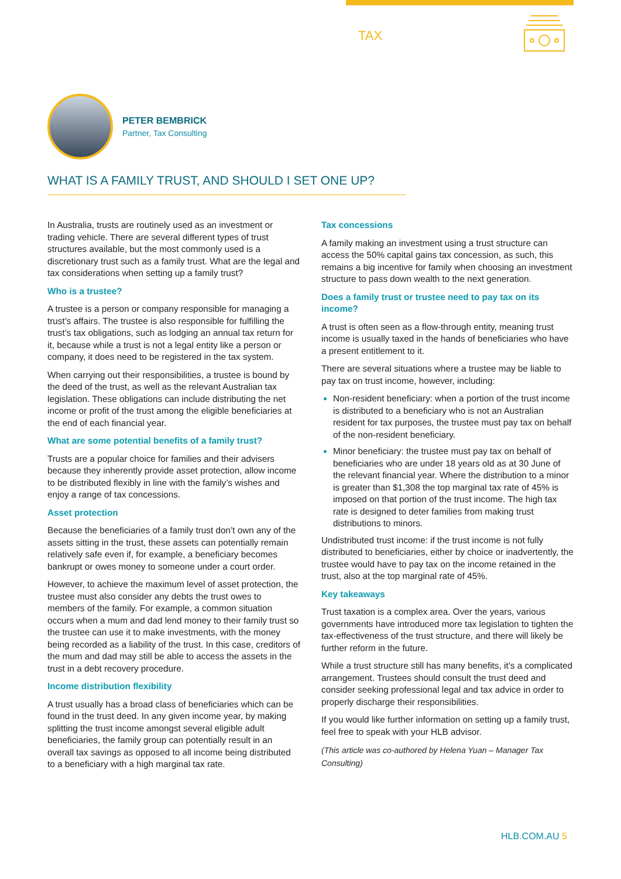TAX
PETER BEMBRICK
Partner, Tax Consulting
WHAT IS A FAMILY TRUST, AND SHOULD I SET ONE UP?
In Australia, trusts are routinely used as an investment or trading vehicle. There are several different types of trust structures available, but the most commonly used is a discretionary trust such as a family trust. What are the legal and tax considerations when setting up a family trust?
Who is a trustee?
A trustee is a person or company responsible for managing a trust’s affairs. The trustee is also responsible for fulfilling the trust’s tax obligations, such as lodging an annual tax return for it, because while a trust is not a legal entity like a person or company, it does need to be registered in the tax system.
When carrying out their responsibilities, a trustee is bound by the deed of the trust, as well as the relevant Australian tax legislation. These obligations can include distributing the net income or profit of the trust among the eligible beneficiaries at the end of each financial year.
What are some potential benefits of a family trust?
Trusts are a popular choice for families and their advisers because they inherently provide asset protection, allow income to be distributed flexibly in line with the family’s wishes and enjoy a range of tax concessions.
Asset protection
Because the beneficiaries of a family trust don’t own any of the assets sitting in the trust, these assets can potentially remain relatively safe even if, for example, a beneficiary becomes bankrupt or owes money to someone under a court order.
However, to achieve the maximum level of asset protection, the trustee must also consider any debts the trust owes to members of the family. For example, a common situation occurs when a mum and dad lend money to their family trust so the trustee can use it to make investments, with the money being recorded as a liability of the trust. In this case, creditors of the mum and dad may still be able to access the assets in the trust in a debt recovery procedure.
Income distribution flexibility
A trust usually has a broad class of beneficiaries which can be found in the trust deed. In any given income year, by making splitting the trust income amongst several eligible adult beneficiaries, the family group can potentially result in an overall tax savings as opposed to all income being distributed to a beneficiary with a high marginal tax rate.
Tax concessions
A family making an investment using a trust structure can access the 50% capital gains tax concession, as such, this remains a big incentive for family when choosing an investment structure to pass down wealth to the next generation.
Does a family trust or trustee need to pay tax on its income?
A trust is often seen as a flow-through entity, meaning trust income is usually taxed in the hands of beneficiaries who have a present entitlement to it.
There are several situations where a trustee may be liable to pay tax on trust income, however, including:
Non-resident beneficiary: when a portion of the trust income is distributed to a beneficiary who is not an Australian resident for tax purposes, the trustee must pay tax on behalf of the non-resident beneficiary.
Minor beneficiary: the trustee must pay tax on behalf of beneficiaries who are under 18 years old as at 30 June of the relevant financial year. Where the distribution to a minor is greater than $1,308 the top marginal tax rate of 45% is imposed on that portion of the trust income. The high tax rate is designed to deter families from making trust distributions to minors.
Undistributed trust income: if the trust income is not fully distributed to beneficiaries, either by choice or inadvertently, the trustee would have to pay tax on the income retained in the trust, also at the top marginal rate of 45%.
Key takeaways
Trust taxation is a complex area. Over the years, various governments have introduced more tax legislation to tighten the tax-effectiveness of the trust structure, and there will likely be further reform in the future.
While a trust structure still has many benefits, it’s a complicated arrangement. Trustees should consult the trust deed and consider seeking professional legal and tax advice in order to properly discharge their responsibilities.
If you would like further information on setting up a family trust, feel free to speak with your HLB advisor.
(This article was co-authored by Helena Yuan – Manager Tax Consulting)
HLB.COM.AU 5